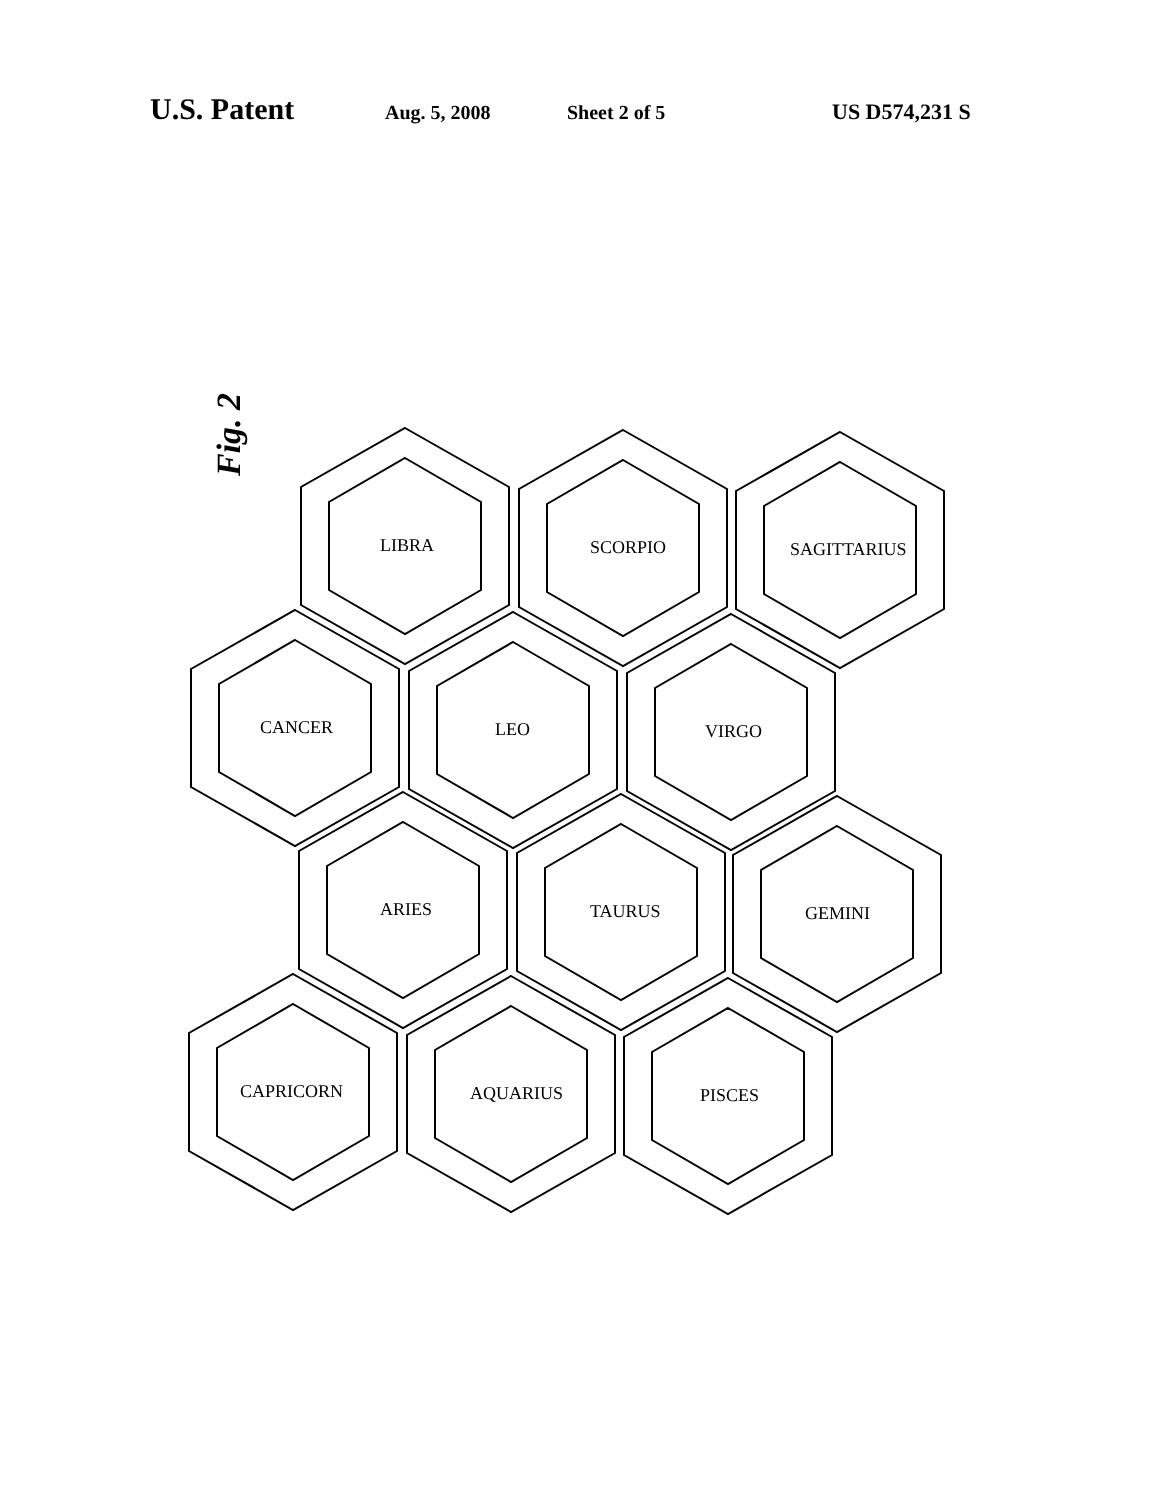U.S. Patent Aug. 5, 2008 Sheet 2 of 5 US D574,231 S
Fig. 2
LIBRA
SCORPIO
SAGITTARIUS
CANCER
LEO
VIRGO
ARIES
TAURUS
GEMINI
CAPRICORN
AQUARIUS
PISCES